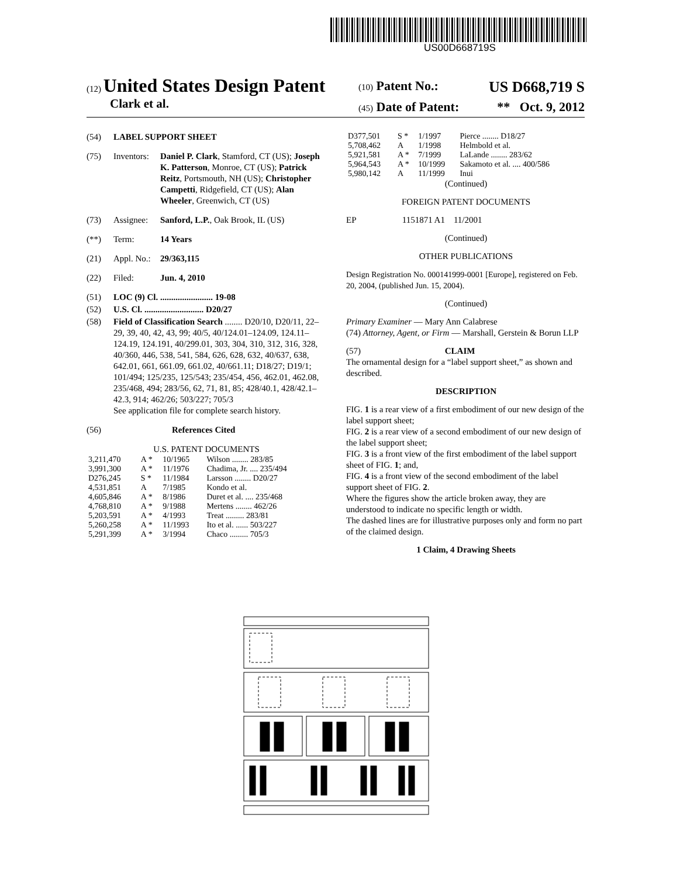US00D668719S
(12) United States Design Patent
Clark et al.
(10) Patent No.: US D668,719 S
(45) Date of Patent: ** Oct. 9, 2012
(54) LABEL SUPPORT SHEET
(75) Inventors: Daniel P. Clark, Stamford, CT (US); Joseph K. Patterson, Monroe, CT (US); Patrick Reitz, Portsmouth, NH (US); Christopher Campetti, Ridgefield, CT (US); Alan Wheeler, Greenwich, CT (US)
(73) Assignee: Sanford, L.P., Oak Brook, IL (US)
(**) Term: 14 Years
(21) Appl. No.: 29/363,115
(22) Filed: Jun. 4, 2010
(51) LOC (9) Cl. ........................ 19-08
(52) U.S. Cl. ........................... D20/27
(58) Field of Classification Search ........ D20/10, D20/11, 22–29, 39, 40, 42, 43, 99; 40/5, 40/124.01–124.09, 124.11–124.19, 124.191, 40/299.01, 303, 304, 310, 312, 316, 328, 40/360, 446, 538, 541, 584, 626, 628, 632, 40/637, 638, 642.01, 661, 661.09, 661.02, 40/661.11; D18/27; D19/1; 101/494; 125/235, 125/543; 235/454, 456, 462.01, 462.08, 235/468, 494; 283/56, 62, 71, 81, 85; 428/40.1, 428/42.1–42.3, 914; 462/26; 503/227; 705/3
See application file for complete search history.
(56) References Cited
U.S. PATENT DOCUMENTS
| 3,211,470 | A * | 10/1965 | Wilson ........ 283/85 |
| 3,991,300 | A * | 11/1976 | Chadima, Jr. .... 235/494 |
| D276,245 | S * | 11/1984 | Larsson ........ D20/27 |
| 4,531,851 | A | 7/1985 | Kondo et al. |
| 4,605,846 | A * | 8/1986 | Duret et al. .... 235/468 |
| 4,768,810 | A * | 9/1988 | Mertens ........ 462/26 |
| 5,203,591 | A * | 4/1993 | Treat ......... 283/81 |
| 5,260,258 | A * | 11/1993 | Ito et al. ...... 503/227 |
| 5,291,399 | A * | 3/1994 | Chaco ......... 705/3 |
| D377,501 | S * | 1/1997 | Pierce ........ D18/27 |
| 5,708,462 | A | 1/1998 | Helmbold et al. |
| 5,921,581 | A * | 7/1999 | LaLande ........ 283/62 |
| 5,964,543 | A * | 10/1999 | Sakamoto et al. .... 400/586 |
| 5,980,142 | A | 11/1999 | Inui |
(Continued)
FOREIGN PATENT DOCUMENTS
EP 1151871 A1 11/2001
(Continued)
OTHER PUBLICATIONS
Design Registration No. 000141999-0001 [Europe], registered on Feb. 20, 2004, (published Jun. 15, 2004).
(Continued)
Primary Examiner — Mary Ann Calabrese
(74) Attorney, Agent, or Firm — Marshall, Gerstein & Borun LLP
(57) CLAIM
The ornamental design for a “label support sheet,” as shown and described.
DESCRIPTION
FIG. 1 is a rear view of a first embodiment of our new design of the label support sheet;
FIG. 2 is a rear view of a second embodiment of our new design of the label support sheet;
FIG. 3 is a front view of the first embodiment of the label support sheet of FIG. 1; and,
FIG. 4 is a front view of the second embodiment of the label support sheet of FIG. 2.
Where the figures show the article broken away, they are understood to indicate no specific length or width.
The dashed lines are for illustrative purposes only and form no part of the claimed design.
1 Claim, 4 Drawing Sheets